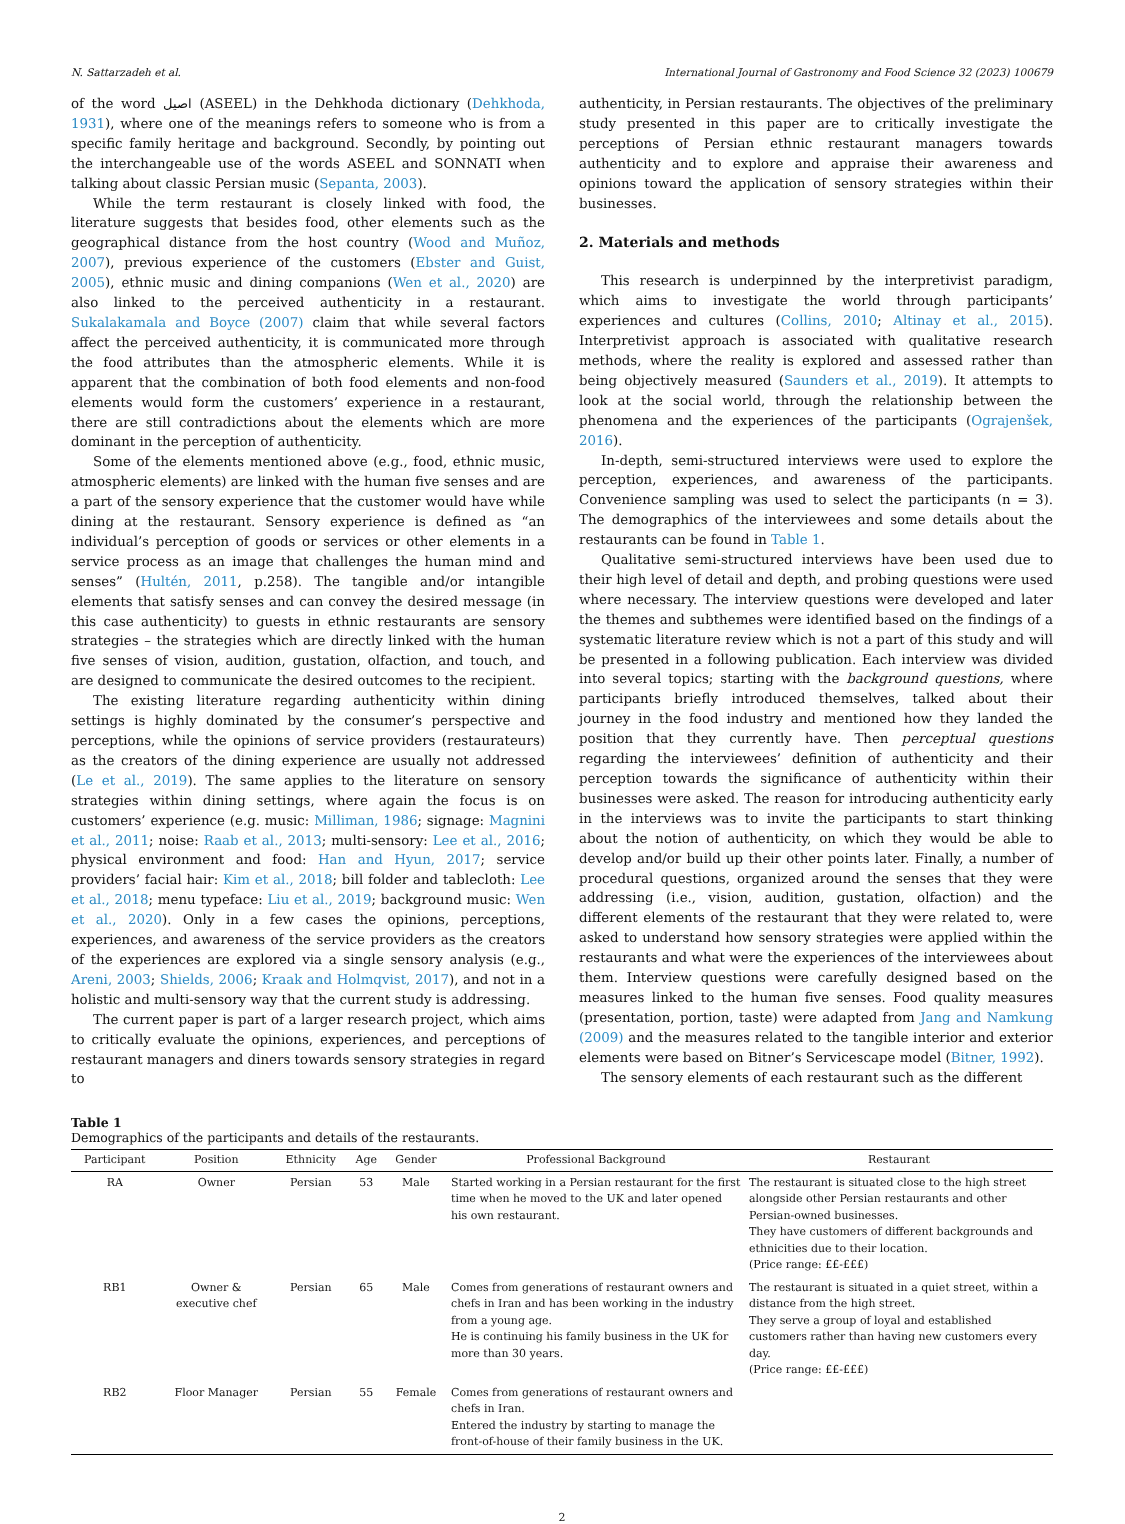N. Sattarzadeh et al. International Journal of Gastronomy and Food Science 32 (2023) 100679
of the word اصیل (ASEEL) in the Dehkhoda dictionary (Dehkhoda, 1931), where one of the meanings refers to someone who is from a specific family heritage and background. Secondly, by pointing out the interchangeable use of the words ASEEL and SONNATI when talking about classic Persian music (Sepanta, 2003).
While the term restaurant is closely linked with food, the literature suggests that besides food, other elements such as the geographical distance from the host country (Wood and Muñoz, 2007), previous experience of the customers (Ebster and Guist, 2005), ethnic music and dining companions (Wen et al., 2020) are also linked to the perceived authenticity in a restaurant. Sukalakamala and Boyce (2007) claim that while several factors affect the perceived authenticity, it is communicated more through the food attributes than the atmospheric elements. While it is apparent that the combination of both food elements and non-food elements would form the customers’ experience in a restaurant, there are still contradictions about the elements which are more dominant in the perception of authenticity.
Some of the elements mentioned above (e.g., food, ethnic music, atmospheric elements) are linked with the human five senses and are a part of the sensory experience that the customer would have while dining at the restaurant. Sensory experience is defined as “an individual’s perception of goods or services or other elements in a service process as an image that challenges the human mind and senses” (Hultén, 2011, p.258). The tangible and/or intangible elements that satisfy senses and can convey the desired message (in this case authenticity) to guests in ethnic restaurants are sensory strategies – the strategies which are directly linked with the human five senses of vision, audition, gustation, olfaction, and touch, and are designed to communicate the desired outcomes to the recipient.
The existing literature regarding authenticity within dining settings is highly dominated by the consumer’s perspective and perceptions, while the opinions of service providers (restaurateurs) as the creators of the dining experience are usually not addressed (Le et al., 2019). The same applies to the literature on sensory strategies within dining settings, where again the focus is on customers’ experience (e.g. music: Milliman, 1986; signage: Magnini et al., 2011; noise: Raab et al., 2013; multi-sensory: Lee et al., 2016; physical environment and food: Han and Hyun, 2017; service providers’ facial hair: Kim et al., 2018; bill folder and tablecloth: Lee et al., 2018; menu typeface: Liu et al., 2019; background music: Wen et al., 2020). Only in a few cases the opinions, perceptions, experiences, and awareness of the service providers as the creators of the experiences are explored via a single sensory analysis (e.g., Areni, 2003; Shields, 2006; Kraak and Holmqvist, 2017), and not in a holistic and multi-sensory way that the current study is addressing.
The current paper is part of a larger research project, which aims to critically evaluate the opinions, experiences, and perceptions of restaurant managers and diners towards sensory strategies in regard to
authenticity, in Persian restaurants. The objectives of the preliminary study presented in this paper are to critically investigate the perceptions of Persian ethnic restaurant managers towards authenticity and to explore and appraise their awareness and opinions toward the application of sensory strategies within their businesses.
2. Materials and methods
This research is underpinned by the interpretivist paradigm, which aims to investigate the world through participants’ experiences and cultures (Collins, 2010; Altinay et al., 2015). Interpretivist approach is associated with qualitative research methods, where the reality is explored and assessed rather than being objectively measured (Saunders et al., 2019). It attempts to look at the social world, through the relationship between the phenomena and the experiences of the participants (Ograjenšek, 2016).
In-depth, semi-structured interviews were used to explore the perception, experiences, and awareness of the participants. Convenience sampling was used to select the participants (n = 3). The demographics of the interviewees and some details about the restaurants can be found in Table 1.
Qualitative semi-structured interviews have been used due to their high level of detail and depth, and probing questions were used where necessary. The interview questions were developed and later the themes and subthemes were identified based on the findings of a systematic literature review which is not a part of this study and will be presented in a following publication. Each interview was divided into several topics; starting with the background questions, where participants briefly introduced themselves, talked about their journey in the food industry and mentioned how they landed the position that they currently have. Then perceptual questions regarding the interviewees’ definition of authenticity and their perception towards the significance of authenticity within their businesses were asked. The reason for introducing authenticity early in the interviews was to invite the participants to start thinking about the notion of authenticity, on which they would be able to develop and/or build up their other points later. Finally, a number of procedural questions, organized around the senses that they were addressing (i.e., vision, audition, gustation, olfaction) and the different elements of the restaurant that they were related to, were asked to understand how sensory strategies were applied within the restaurants and what were the experiences of the interviewees about them. Interview questions were carefully designed based on the measures linked to the human five senses. Food quality measures (presentation, portion, taste) were adapted from Jang and Namkung (2009) and the measures related to the tangible interior and exterior elements were based on Bitner’s Servicescape model (Bitner, 1992).
The sensory elements of each restaurant such as the different
Table 1
Demographics of the participants and details of the restaurants.
| Participant | Position | Ethnicity | Age | Gender | Professional Background | Restaurant |
| --- | --- | --- | --- | --- | --- | --- |
| RA | Owner | Persian | 53 | Male | Started working in a Persian restaurant for the first time when he moved to the UK and later opened his own restaurant. | The restaurant is situated close to the high street alongside other Persian restaurants and other Persian-owned businesses. They have customers of different backgrounds and ethnicities due to their location. (Price range: ££-£££) |
| RB1 | Owner & executive chef | Persian | 65 | Male | Comes from generations of restaurant owners and chefs in Iran and has been working in the industry from a young age. He is continuing his family business in the UK for more than 30 years. | The restaurant is situated in a quiet street, within a distance from the high street. They serve a group of loyal and established customers rather than having new customers every day. (Price range: ££-£££) |
| RB2 | Floor Manager | Persian | 55 | Female | Comes from generations of restaurant owners and chefs in Iran. Entered the industry by starting to manage the front-of-house of their family business in the UK. | |
2